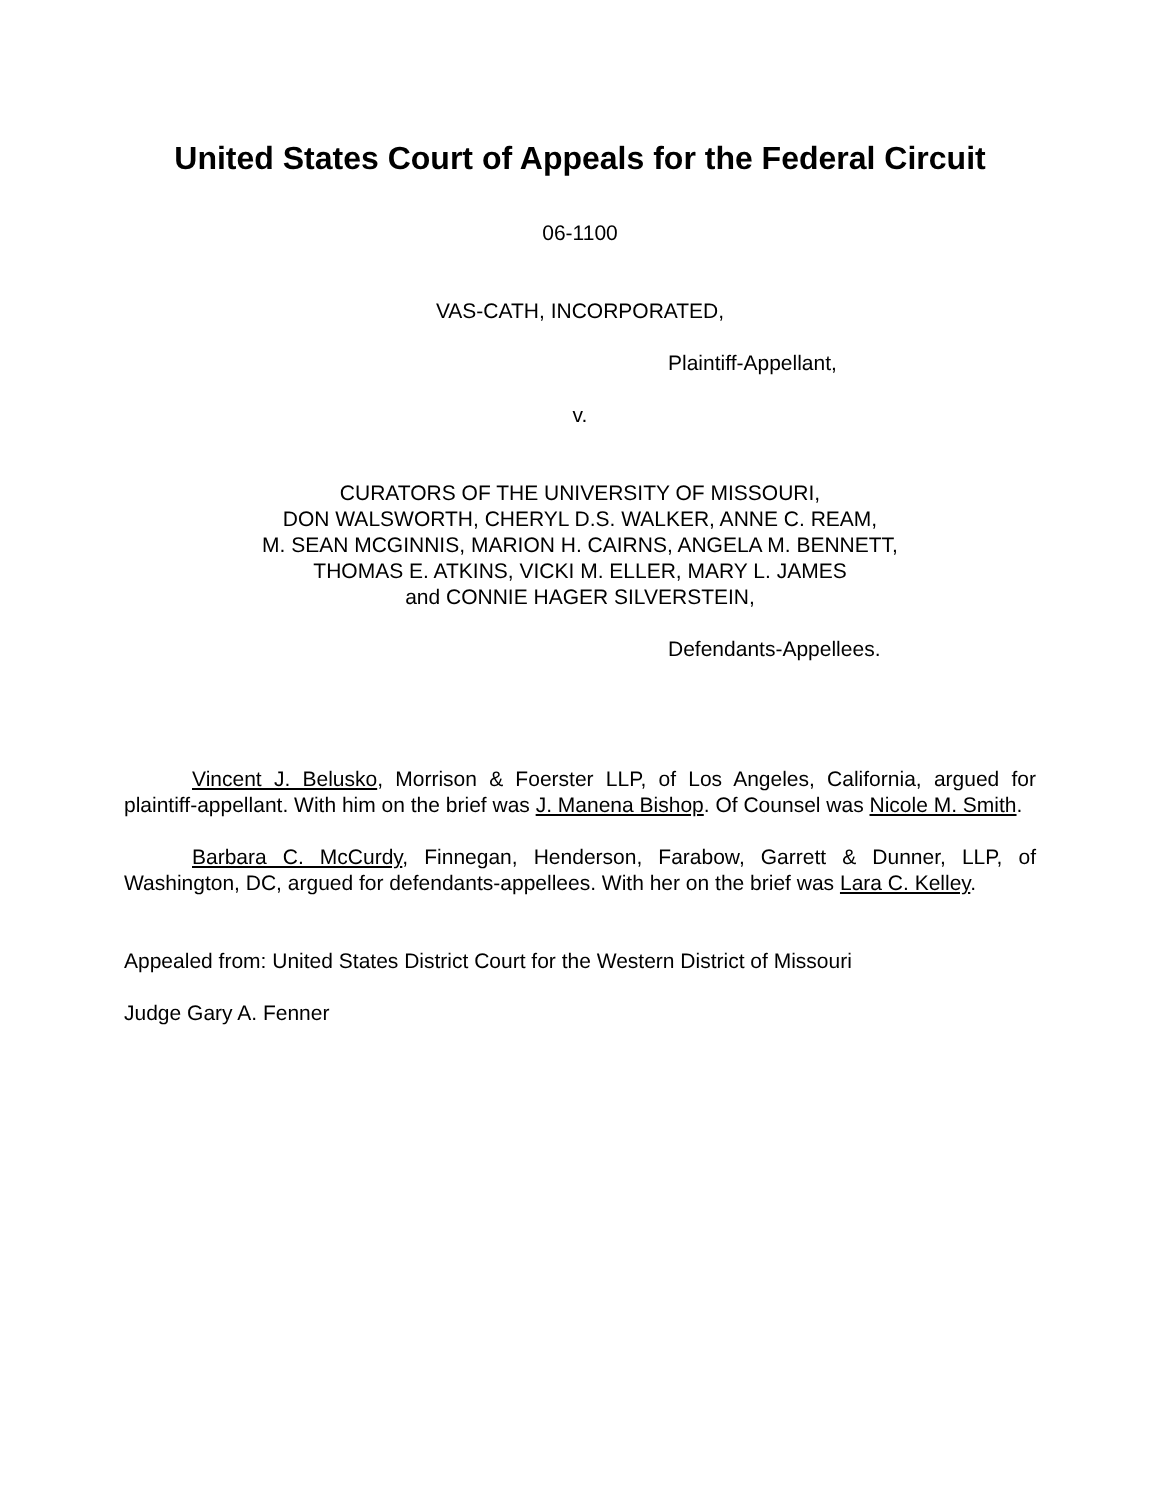United States Court of Appeals for the Federal Circuit
06-1100
VAS-CATH, INCORPORATED,
Plaintiff-Appellant,
v.
CURATORS OF THE UNIVERSITY OF MISSOURI,
DON WALSWORTH, CHERYL D.S. WALKER, ANNE C. REAM,
M. SEAN MCGINNIS, MARION H. CAIRNS, ANGELA M. BENNETT,
THOMAS E. ATKINS, VICKI M. ELLER, MARY L. JAMES
and CONNIE HAGER SILVERSTEIN,
Defendants-Appellees.
Vincent J. Belusko, Morrison & Foerster LLP, of Los Angeles, California, argued for plaintiff-appellant. With him on the brief was J. Manena Bishop. Of Counsel was Nicole M. Smith.
Barbara C. McCurdy, Finnegan, Henderson, Farabow, Garrett & Dunner, LLP, of Washington, DC, argued for defendants-appellees. With her on the brief was Lara C. Kelley.
Appealed from: United States District Court for the Western District of Missouri
Judge Gary A. Fenner